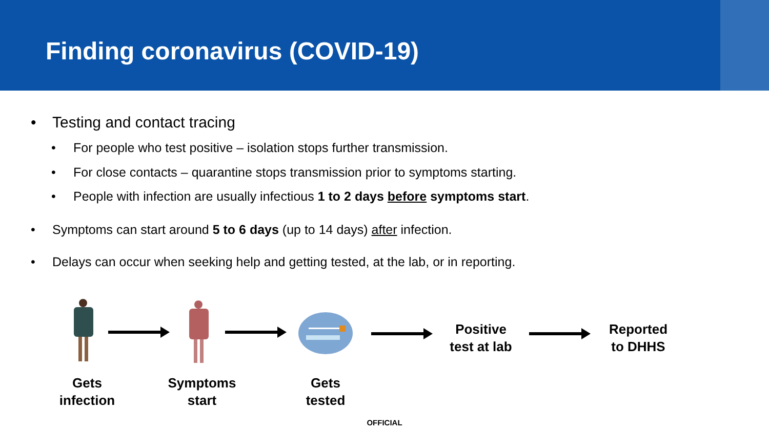Finding coronavirus (COVID-19)
• Testing and contact tracing
• For people who test positive – isolation stops further transmission.
• For close contacts – quarantine stops transmission prior to symptoms starting.
• People with infection are usually infectious 1 to 2 days before symptoms start.
• Symptoms can start around 5 to 6 days (up to 14 days) after infection.
• Delays can occur when seeking help and getting tested, at the lab, or in reporting.
Positive
test at lab
Reported
to DHHS
Gets
infection
Symptoms
start
Gets
tested
OFFICIAL